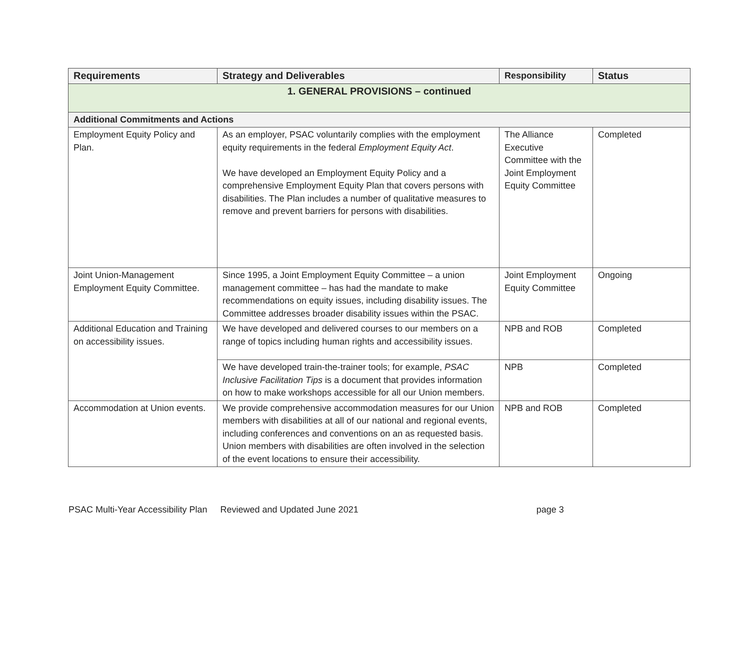| Requirements | Strategy and Deliverables | Responsibility | Status |
| --- | --- | --- | --- |
| 1. GENERAL PROVISIONS – continued | | | |
| Additional Commitments and Actions | | | |
| Employment Equity Policy and Plan. | As an employer, PSAC voluntarily complies with the employment equity requirements in the federal Employment Equity Act . We have developed an Employment Equity Policy and a comprehensive Employment Equity Plan that covers persons with disabilities. The Plan includes a number of qualitative measures to remove and prevent barriers for persons with disabilities. | The Alliance Executive Committee with the Joint Employment Equity Committee | Completed |
| Joint Union-Management Employment Equity Committee. | Since 1995, a Joint Employment Equity Committee – a union management committee – has had the mandate to make recommendations on equity issues, including disability issues. The Committee addresses broader disability issues within the PSAC. | Joint Employment Equity Committee | Ongoing |
| Additional Education and Training on accessibility issues. | We have developed and delivered courses to our members on a range of topics including human rights and accessibility issues. | NPB and ROB | Completed |
| | We have developed train-the-trainer tools; for example, PSAC Inclusive Facilitation Tips is a document that provides information on how to make workshops accessible for all our Union members. | NPB | Completed |
| Accommodation at Union events. | We provide comprehensive accommodation measures for our Union members with disabilities at all of our national and regional events, including conferences and conventions on an as requested basis. Union members with disabilities are often involved in the selection of the event locations to ensure their accessibility. | NPB and ROB | Completed |
PSAC Multi-Year Accessibility Plan Reviewed and Updated June 2021 page 3